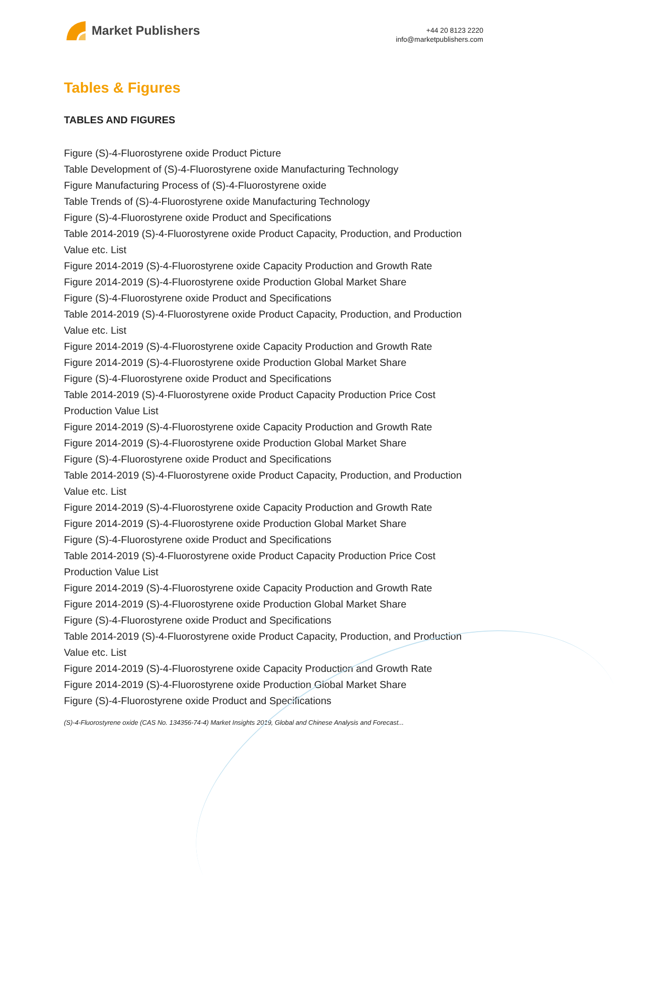Market Publishers
+44 20 8123 2220
info@marketpublishers.com
Tables & Figures
TABLES AND FIGURES
Figure (S)-4-Fluorostyrene oxide Product Picture
Table Development of (S)-4-Fluorostyrene oxide Manufacturing Technology
Figure Manufacturing Process of (S)-4-Fluorostyrene oxide
Table Trends of (S)-4-Fluorostyrene oxide Manufacturing Technology
Figure (S)-4-Fluorostyrene oxide Product and Specifications
Table 2014-2019 (S)-4-Fluorostyrene oxide Product Capacity, Production, and Production Value etc. List
Figure 2014-2019 (S)-4-Fluorostyrene oxide Capacity Production and Growth Rate
Figure 2014-2019 (S)-4-Fluorostyrene oxide Production Global Market Share
Figure (S)-4-Fluorostyrene oxide Product and Specifications
Table 2014-2019 (S)-4-Fluorostyrene oxide Product Capacity, Production, and Production Value etc. List
Figure 2014-2019 (S)-4-Fluorostyrene oxide Capacity Production and Growth Rate
Figure 2014-2019 (S)-4-Fluorostyrene oxide Production Global Market Share
Figure (S)-4-Fluorostyrene oxide Product and Specifications
Table 2014-2019 (S)-4-Fluorostyrene oxide Product Capacity Production Price Cost Production Value List
Figure 2014-2019 (S)-4-Fluorostyrene oxide Capacity Production and Growth Rate
Figure 2014-2019 (S)-4-Fluorostyrene oxide Production Global Market Share
Figure (S)-4-Fluorostyrene oxide Product and Specifications
Table 2014-2019 (S)-4-Fluorostyrene oxide Product Capacity, Production, and Production Value etc. List
Figure 2014-2019 (S)-4-Fluorostyrene oxide Capacity Production and Growth Rate
Figure 2014-2019 (S)-4-Fluorostyrene oxide Production Global Market Share
Figure (S)-4-Fluorostyrene oxide Product and Specifications
Table 2014-2019 (S)-4-Fluorostyrene oxide Product Capacity Production Price Cost Production Value List
Figure 2014-2019 (S)-4-Fluorostyrene oxide Capacity Production and Growth Rate
Figure 2014-2019 (S)-4-Fluorostyrene oxide Production Global Market Share
Figure (S)-4-Fluorostyrene oxide Product and Specifications
Table 2014-2019 (S)-4-Fluorostyrene oxide Product Capacity, Production, and Production Value etc. List
Figure 2014-2019 (S)-4-Fluorostyrene oxide Capacity Production and Growth Rate
Figure 2014-2019 (S)-4-Fluorostyrene oxide Production Global Market Share
Figure (S)-4-Fluorostyrene oxide Product and Specifications
(S)-4-Fluorostyrene oxide (CAS No. 134356-74-4) Market Insights 2019, Global and Chinese Analysis and Forecast...